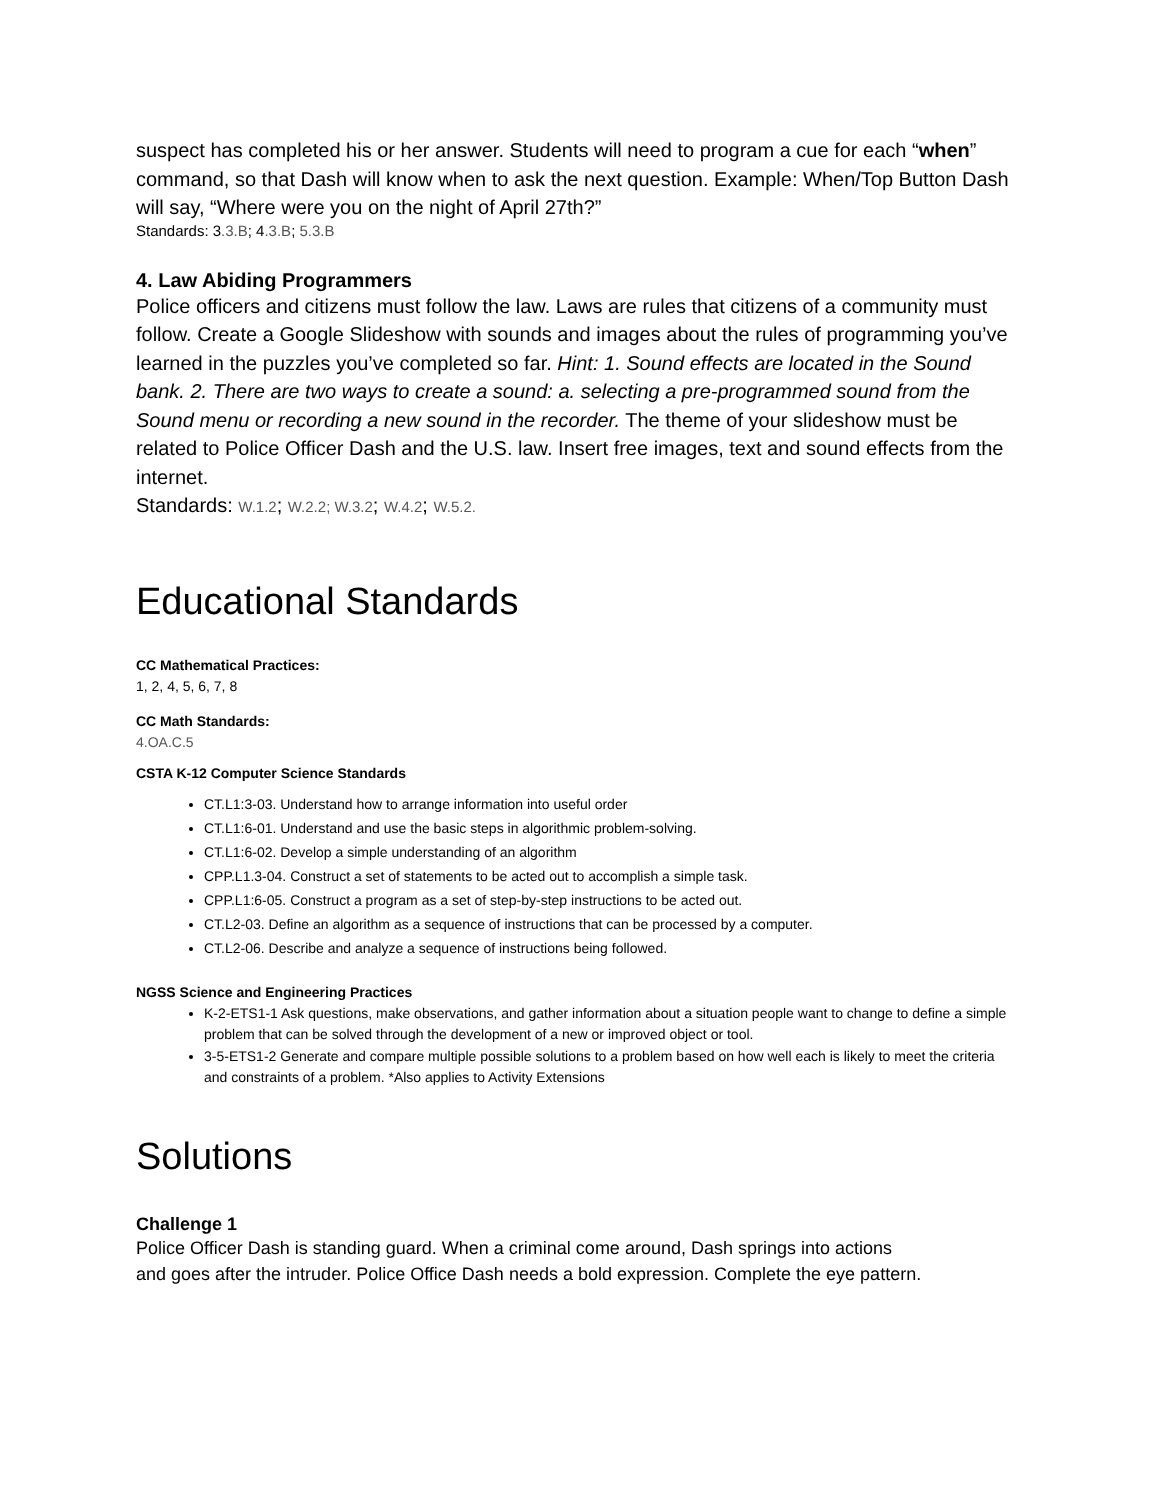suspect has completed his or her answer. Students will need to program a cue for each “when” command, so that Dash will know when to ask the next question. Example: When/Top Button Dash will say, “Where were you on the night of April 27th?”
Standards: 3.3.B; 4.3.B; 5.3.B
4. Law Abiding Programmers
Police officers and citizens must follow the law. Laws are rules that citizens of a community must follow. Create a Google Slideshow with sounds and images about the rules of programming you’ve learned in the puzzles you’ve completed so far. Hint: 1. Sound effects are located in the Sound bank. 2. There are two ways to create a sound: a. selecting a pre-programmed sound from the Sound menu or recording a new sound in the recorder. The theme of your slideshow must be related to Police Officer Dash and the U.S. law. Insert free images, text and sound effects from the internet.
Standards: W.1.2; W.2.2; W.3.2; W.4.2; W.5.2.
Educational Standards
CC Mathematical Practices:
1, 2, 4, 5, 6, 7, 8
CC Math Standards:
4.OA.C.5
CSTA K-12 Computer Science Standards
CT.L1:3-03. Understand how to arrange information into useful order
CT.L1:6-01. Understand and use the basic steps in algorithmic problem-solving.
CT.L1:6-02. Develop a simple understanding of an algorithm
CPP.L1.3-04. Construct a set of statements to be acted out to accomplish a simple task.
CPP.L1:6-05. Construct a program as a set of step-by-step instructions to be acted out.
CT.L2-03. Define an algorithm as a sequence of instructions that can be processed by a computer.
CT.L2-06. Describe and analyze a sequence of instructions being followed.
NGSS Science and Engineering Practices
K-2-ETS1-1 Ask questions, make observations, and gather information about a situation people want to change to define a simple problem that can be solved through the development of a new or improved object or tool.
3-5-ETS1-2 Generate and compare multiple possible solutions to a problem based on how well each is likely to meet the criteria and constraints of a problem. *Also applies to Activity Extensions
Solutions
Challenge 1
Police Officer Dash is standing guard. When a criminal come around, Dash springs into actions
and goes after the intruder. Police Office Dash needs a bold expression. Complete the eye pattern.